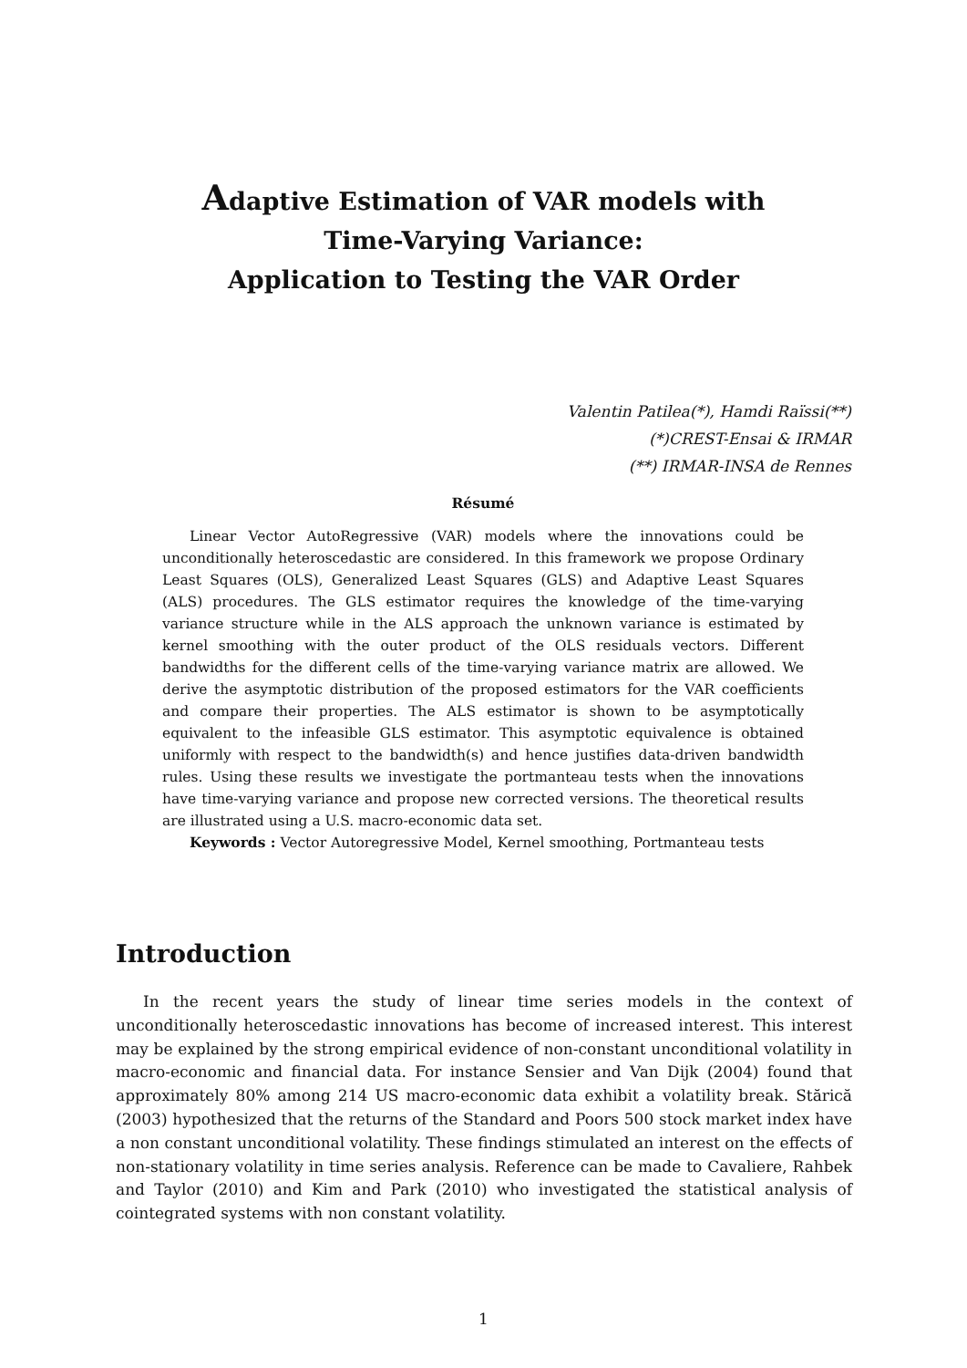Adaptive Estimation of VAR models with
Time-Varying Variance:
Application to Testing the VAR Order
Valentin Patilea(*), Hamdi Raïssi(**)
(*)CREST-Ensai & IRMAR
(**) IRMAR-INSA de Rennes
Résumé
Linear Vector AutoRegressive (VAR) models where the innovations could be unconditionally heteroscedastic are considered. In this framework we propose Ordinary Least Squares (OLS), Generalized Least Squares (GLS) and Adaptive Least Squares (ALS) procedures. The GLS estimator requires the knowledge of the time-varying variance structure while in the ALS approach the unknown variance is estimated by kernel smoothing with the outer product of the OLS residuals vectors. Different bandwidths for the different cells of the time-varying variance matrix are allowed. We derive the asymptotic distribution of the proposed estimators for the VAR coefficients and compare their properties. The ALS estimator is shown to be asymptotically equivalent to the infeasible GLS estimator. This asymptotic equivalence is obtained uniformly with respect to the bandwidth(s) and hence justifies data-driven bandwidth rules. Using these results we investigate the portmanteau tests when the innovations have time-varying variance and propose new corrected versions. The theoretical results are illustrated using a U.S. macro-economic data set.
Keywords : Vector Autoregressive Model, Kernel smoothing, Portmanteau tests
Introduction
In the recent years the study of linear time series models in the context of unconditionally heteroscedastic innovations has become of increased interest. This interest may be explained by the strong empirical evidence of non-constant unconditional volatility in macro-economic and financial data. For instance Sensier and Van Dijk (2004) found that approximately 80% among 214 US macro-economic data exhibit a volatility break. Stărică (2003) hypothesized that the returns of the Standard and Poors 500 stock market index have a non constant unconditional volatility. These findings stimulated an interest on the effects of non-stationary volatility in time series analysis. Reference can be made to Cavaliere, Rahbek and Taylor (2010) and Kim and Park (2010) who investigated the statistical analysis of cointegrated systems with non constant volatility.
1